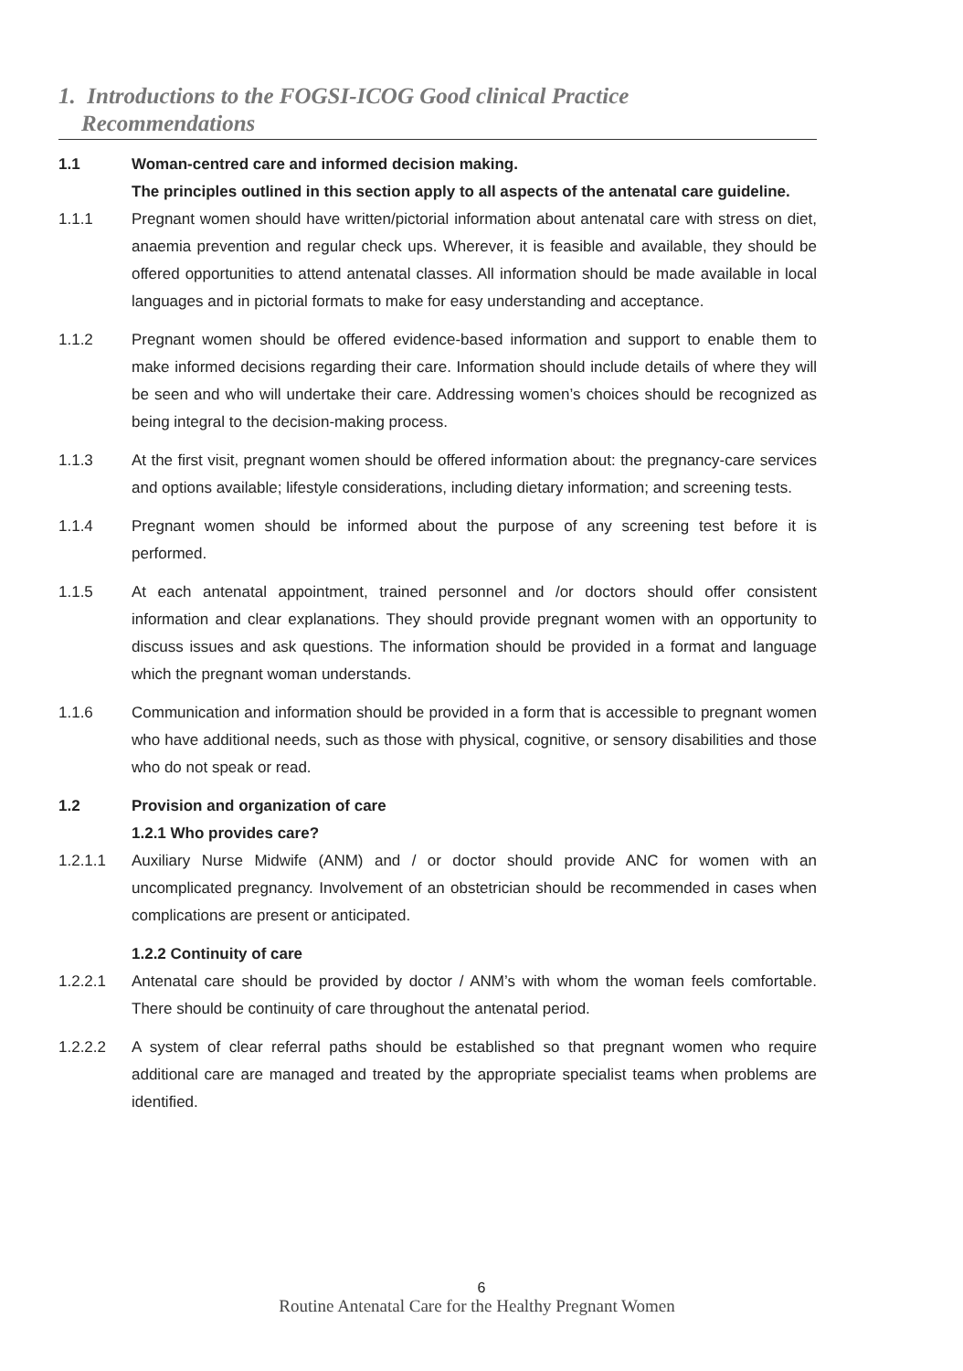1. Introductions to the FOGSI-ICOG Good clinical Practice
Recommendations
1.1 Woman-centred care and informed decision making.
The principles outlined in this section apply to all aspects of the antenatal care guideline.
1.1.1 Pregnant women should have written/pictorial information about antenatal care with stress on diet, anaemia prevention and regular check ups. Wherever, it is feasible and available, they should be offered opportunities to attend antenatal classes. All information should be made available in local languages and in pictorial formats to make for easy understanding and acceptance.
1.1.2 Pregnant women should be offered evidence-based information and support to enable them to make informed decisions regarding their care. Information should include details of where they will be seen and who will undertake their care. Addressing women’s choices should be recognized as being integral to the decision-making process.
1.1.3 At the first visit, pregnant women should be offered information about: the pregnancy-care services and options available; lifestyle considerations, including dietary information; and screening tests.
1.1.4 Pregnant women should be informed about the purpose of any screening test before it is performed.
1.1.5 At each antenatal appointment, trained personnel and /or doctors should offer consistent information and clear explanations. They should provide pregnant women with an opportunity to discuss issues and ask questions. The information should be provided in a format and language which the pregnant woman understands.
1.1.6 Communication and information should be provided in a form that is accessible to pregnant women who have additional needs, such as those with physical, cognitive, or sensory disabilities and those who do not speak or read.
1.2 Provision and organization of care
1.2.1 Who provides care?
1.2.1.1 Auxiliary Nurse Midwife (ANM) and / or doctor should provide ANC for women with an uncomplicated pregnancy. Involvement of an obstetrician should be recommended in cases when complications are present or anticipated.
1.2.2 Continuity of care
1.2.2.1 Antenatal care should be provided by doctor / ANM’s with whom the woman feels comfortable. There should be continuity of care throughout the antenatal period.
1.2.2.2 A system of clear referral paths should be established so that pregnant women who require additional care are managed and treated by the appropriate specialist teams when problems are identified.
6
Routine Antenatal Care for the Healthy Pregnant Women